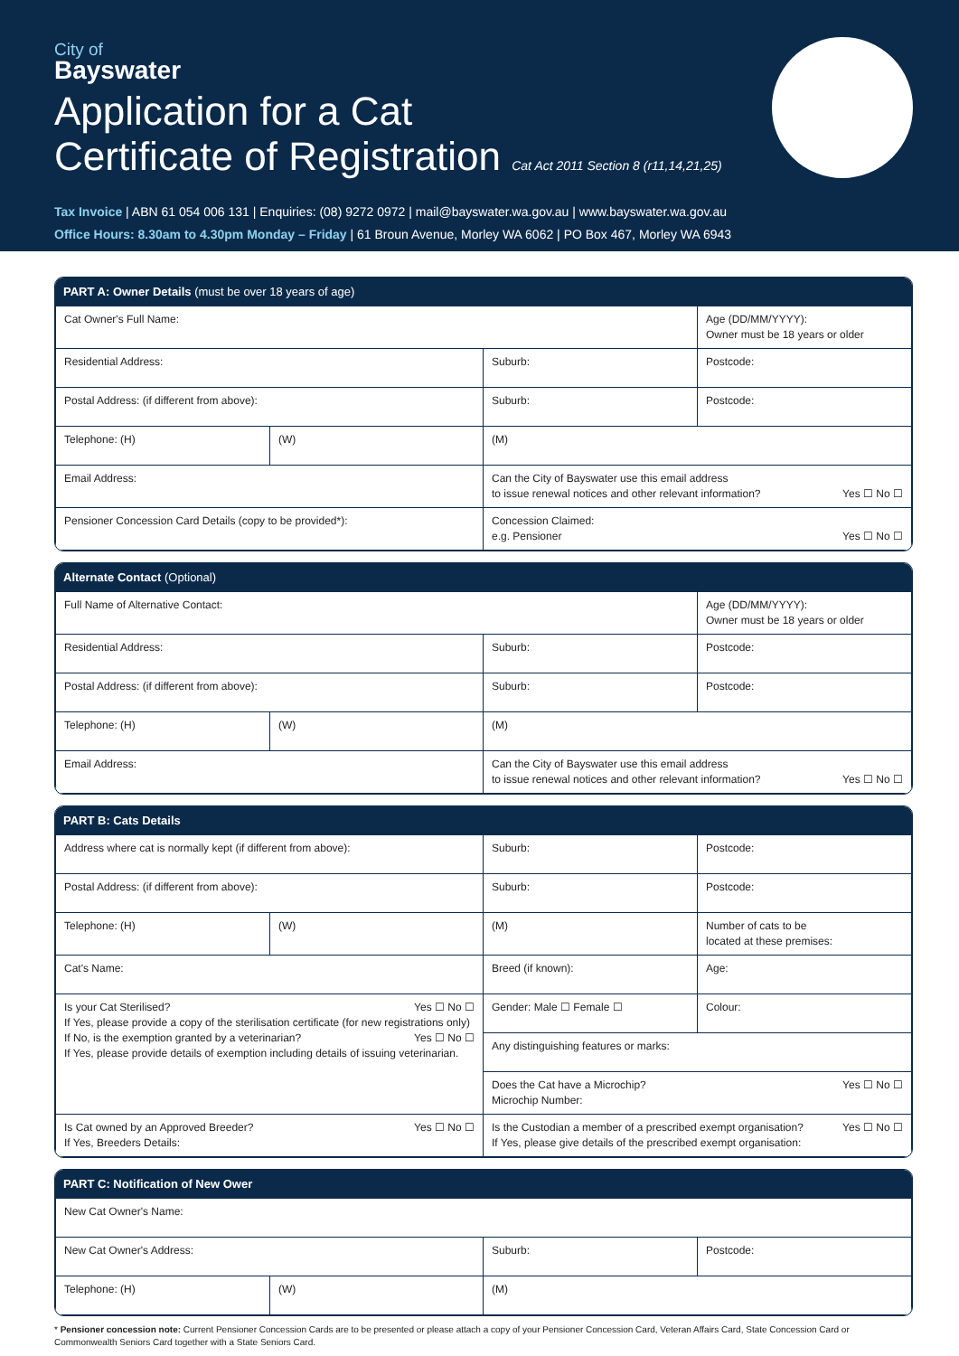City of
Bayswater
Application for a Cat
Certificate of Registration Cat Act 2011 Section 8 (r11,14,21,25)
Tax Invoice | ABN 61 054 006 131 | Enquiries: (08) 9272 0972 | mail@bayswater.wa.gov.au | www.bayswater.wa.gov.au
Office Hours: 8.30am to 4.30pm Monday – Friday | 61 Broun Avenue, Morley WA 6062 | PO Box 467, Morley WA 6943
PART A: Owner Details (must be over 18 years of age)
| Cat Owner's Full Name: | | | Age (DD/MM/YYYY): Owner must be 18 years or older |
| Residential Address: | | Suburb: | Postcode: |
| Postal Address: (if different from above): | | Suburb: | Postcode: |
| Telephone: (H) | (W) | (M) | |
| Email Address: | | Can the City of Bayswater use this email address to issue renewal notices and other relevant information? Yes ☐ No ☐ | |
| Pensioner Concession Card Details (copy to be provided*): | | Concession Claimed: e.g. Pensioner Yes ☐ No ☐ | |
Alternate Contact (Optional)
| Full Name of Alternative Contact: | | | Age (DD/MM/YYYY): Owner must be 18 years or older |
| Residential Address: | | Suburb: | Postcode: |
| Postal Address: (if different from above): | | Suburb: | Postcode: |
| Telephone: (H) | (W) | (M) | |
| Email Address: | | Can the City of Bayswater use this email address to issue renewal notices and other relevant information? Yes ☐ No ☐ | |
PART B: Cats Details
| Address where cat is normally kept (if different from above): | | Suburb: | Postcode: |
| Postal Address: (if different from above): | | Suburb: | Postcode: |
| Telephone: (H) | (W) | (M) | Number of cats to be located at these premises: |
| Cat's Name: | | Breed (if known): | Age: |
| Is your Cat Sterilised? Yes ☐ No ☐ If Yes, please provide a copy of the sterilisation certificate (for new registrations only) If No, is the exemption granted by a veterinarian? Yes ☐ No ☐ If Yes, please provide details of exemption including details of issuing veterinarian. | | Gender: Male ☐ Female ☐ | Colour: |
| | | Any distinguishing features or marks: | |
| | | Does the Cat have a Microchip? Yes ☐ No ☐ Microchip Number: | |
| Is Cat owned by an Approved Breeder? Yes ☐ No ☐ If Yes, Breeders Details: | | Is the Custodian a member of a prescribed exempt organisation? Yes ☐ No ☐ If Yes, please give details of the prescribed exempt organisation: | |
PART C: Notification of New Ower
| New Cat Owner's Name: | | | |
| New Cat Owner's Address: | | Suburb: | Postcode: |
| Telephone: (H) | (W) | (M) | |
* Pensioner concession note: Current Pensioner Concession Cards are to be presented or please attach a copy of your Pensioner Concession Card, Veteran Affairs Card, State Concession Card or Commonwealth Seniors Card together with a State Seniors Card.